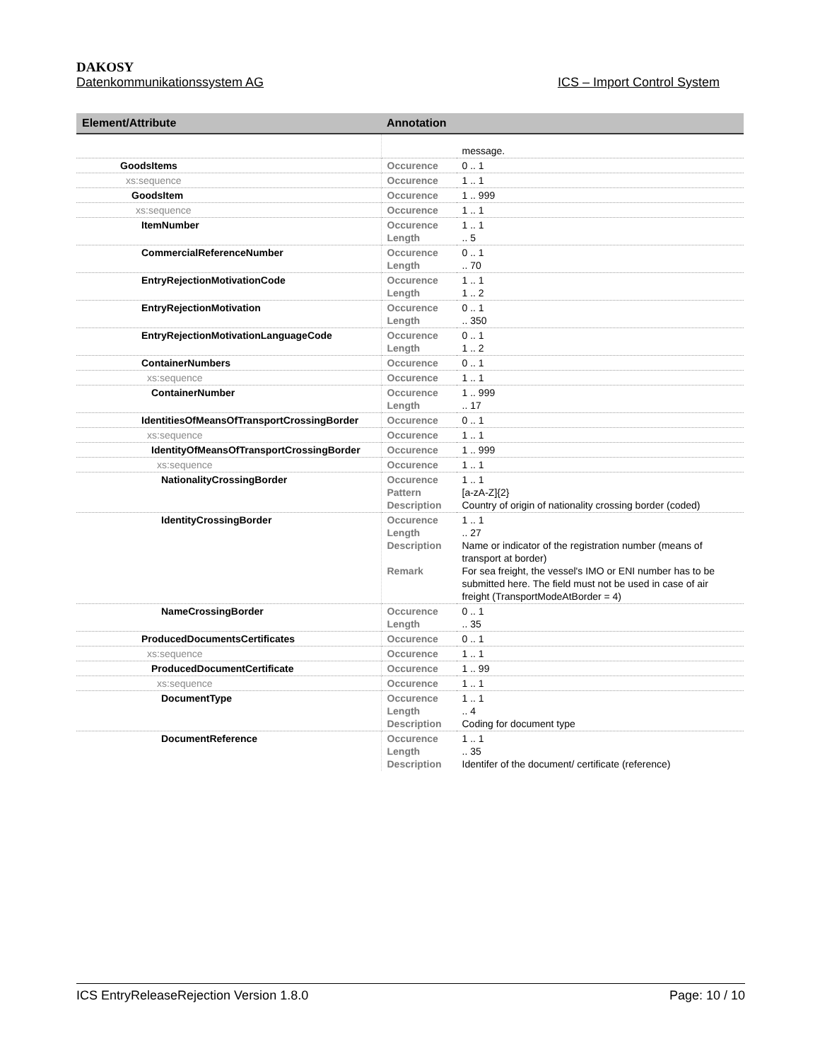DAKOSY
Datenkommunikationssystem AG ICS – Import Control System
| Element/Attribute | Annotation | |
| --- | --- | --- |
| | | message. |
| GoodsItems | Occurence | 0 .. 1 |
| xs:sequence | Occurence | 1 .. 1 |
| GoodsItem | Occurence | 1 .. 999 |
| xs:sequence | Occurence | 1 .. 1 |
| ItemNumber | Occurence Length | 1 .. 1 .. 5 |
| CommercialReferenceNumber | Occurence Length | 0 .. 1 .. 70 |
| EntryRejectionMotivationCode | Occurence Length | 1 .. 1 1 .. 2 |
| EntryRejectionMotivation | Occurence Length | 0 .. 1 .. 350 |
| EntryRejectionMotivationLanguageCode | Occurence Length | 0 .. 1 1 .. 2 |
| ContainerNumbers | Occurence | 0 .. 1 |
| xs:sequence | Occurence | 1 .. 1 |
| ContainerNumber | Occurence Length | 1 .. 999 .. 17 |
| IdentitiesOfMeansOfTransportCrossingBorder | Occurence | 0 .. 1 |
| xs:sequence | Occurence | 1 .. 1 |
| IdentityOfMeansOfTransportCrossingBorder | Occurence | 1 .. 999 |
| xs:sequence | Occurence | 1 .. 1 |
| NationalityCrossingBorder | Occurence Pattern Description | 1 .. 1 [a-zA-Z]{2} Country of origin of nationality crossing border (coded) |
| IdentityCrossingBorder | Occurence Length Description Remark | 1 .. 1 .. 27 Name or indicator of the registration number (means of transport at border) For sea freight, the vessel's IMO or ENI number has to be submitted here. The field must not be used in case of air freight (TransportModeAtBorder = 4) |
| NameCrossingBorder | Occurence Length | 0 .. 1 .. 35 |
| ProducedDocumentsCertificates | Occurence | 0 .. 1 |
| xs:sequence | Occurence | 1 .. 1 |
| ProducedDocumentCertificate | Occurence | 1 .. 99 |
| xs:sequence | Occurence | 1 .. 1 |
| DocumentType | Occurence Length Description | 1 .. 1 .. 4 Coding for document type |
| DocumentReference | Occurence Length Description | 1 .. 1 .. 35 Identifer of the document/ certificate (reference) |
ICS EntryReleaseRejection Version 1.8.0 Page: 10 / 10